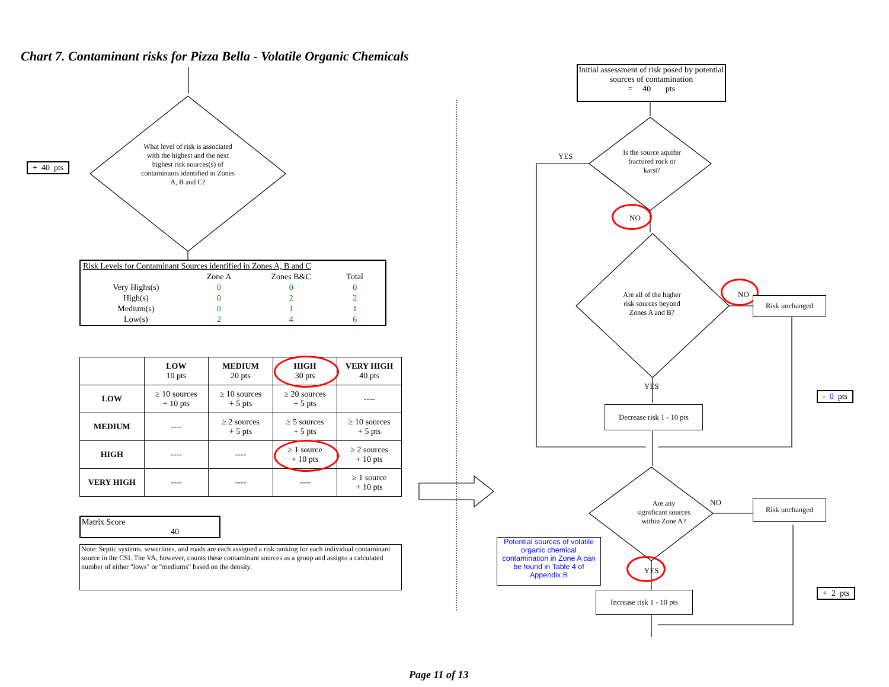Chart 7. Contaminant risks for Pizza Bella - Volatile Organic Chemicals
+ 40 pts
What level of risk is associated with the highest and the next highest risk sources(s) of contaminants identified in Zones A, B and C?
| Risk Levels for Contaminant Sources identified in Zones A, B and C | | | | |
| | Zone A | Zones B&C | Total | |
| Very Highs(s) | 0 | 0 | 0 | |
| High(s) | 0 | 2 | 2 | |
| Medium(s) | 0 | 1 | 1 | |
| Low(s) | 2 | 4 | 6 | |
| | LOW 10 pts | MEDIUM 20 pts | HIGH 30 pts | VERY HIGH 40 pts |
| --- | --- | --- | --- | --- |
| LOW | ≥ 10 sources + 10 pts | ≥ 10 sources + 5 pts | ≥ 20 sources + 5 pts | ---- |
| MEDIUM | ---- | ≥ 2 sources + 5 pts | ≥ 5 sources + 5 pts | ≥ 10 sources + 5 pts |
| HIGH | ---- | ---- | ≥ 1 source + 10 pts | ≥ 2 sources + 10 pts |
| VERY HIGH | ---- | ---- | ---- | ≥ 1 source + 10 pts |
Matrix Score 40
Note: Septic systems, sewerlines, and roads are each assigned a risk ranking for each individual contaminant source in the CSI. The VA, however, counts these contaminant sources as a group and assigns a calculated number of either "lows" or "mediums" based on the density.
Initial assessment of risk posed by potential sources of contamination
= 40 pts
Is the source aquifer fractured rock or karst?
YES
NO
Are all of the higher risk sources beyond Zones A and B?
NO
Risk unchanged
YES
Decrease risk 1 - 10 pts
- 0 pts
Are any significant sources within Zone A?
NO Risk unchanged
Potential sources of volatile organic chemical contamination in Zone A can be found in Table 4 of Appendix B
YES
Increase risk 1 - 10 pts
+ 2 pts
Page 11 of 13